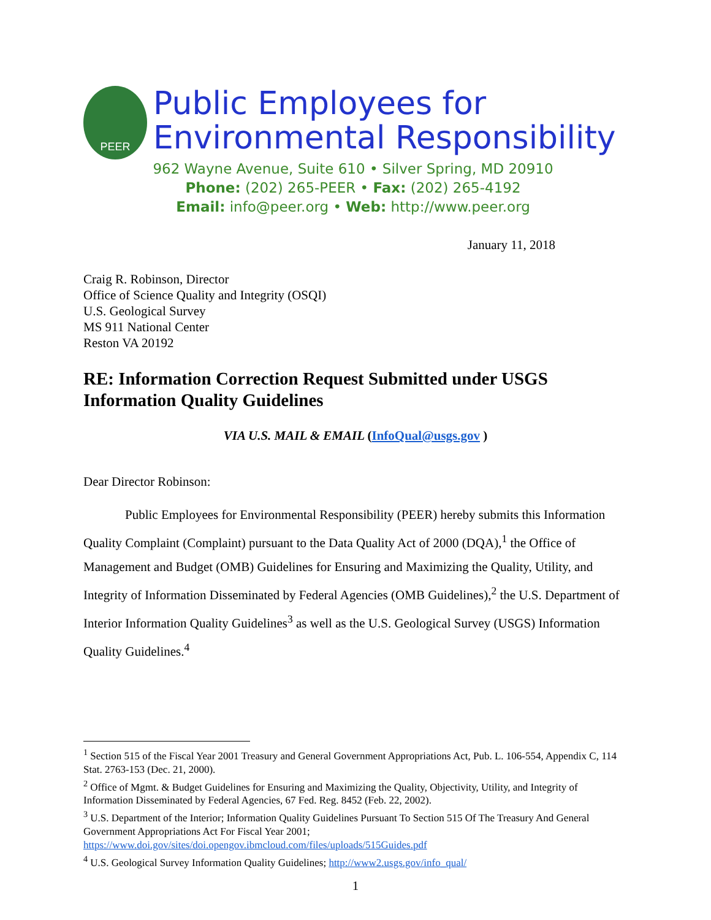PEER
Public Employees for
Environmental Responsibility
962 Wayne Avenue, Suite 610 • Silver Spring, MD 20910
Phone: (202) 265-PEER • Fax: (202) 265-4192
Email: info@peer.org • Web: http://www.peer.org
January 11, 2018
Craig R. Robinson, Director
Office of Science Quality and Integrity (OSQI)
U.S. Geological Survey
MS 911 National Center
Reston VA 20192
RE: Information Correction Request Submitted under USGS Information Quality Guidelines
VIA U.S. MAIL & EMAIL (InfoQual@usgs.gov )
Dear Director Robinson:
Public Employees for Environmental Responsibility (PEER) hereby submits this Information Quality Complaint (Complaint) pursuant to the Data Quality Act of 2000 (DQA),<sup>1</sup> the Office of Management and Budget (OMB) Guidelines for Ensuring and Maximizing the Quality, Utility, and Integrity of Information Disseminated by Federal Agencies (OMB Guidelines),<sup>2</sup> the U.S. Department of Interior Information Quality Guidelines<sup>3</sup> as well as the U.S. Geological Survey (USGS) Information Quality Guidelines.<sup>4</sup>
<sup>1</sup> Section 515 of the Fiscal Year 2001 Treasury and General Government Appropriations Act, Pub. L. 106-554, Appendix C, 114 Stat. 2763-153 (Dec. 21, 2000).
<sup>2</sup> Office of Mgmt. & Budget Guidelines for Ensuring and Maximizing the Quality, Objectivity, Utility, and Integrity of Information Disseminated by Federal Agencies, 67 Fed. Reg. 8452 (Feb. 22, 2002).
<sup>3</sup> U.S. Department of the Interior; Information Quality Guidelines Pursuant To Section 515 Of The Treasury And General Government Appropriations Act For Fiscal Year 2001; https://www.doi.gov/sites/doi.opengov.ibmcloud.com/files/uploads/515Guides.pdf
<sup>4</sup> U.S. Geological Survey Information Quality Guidelines; http://www2.usgs.gov/info_qual/
1